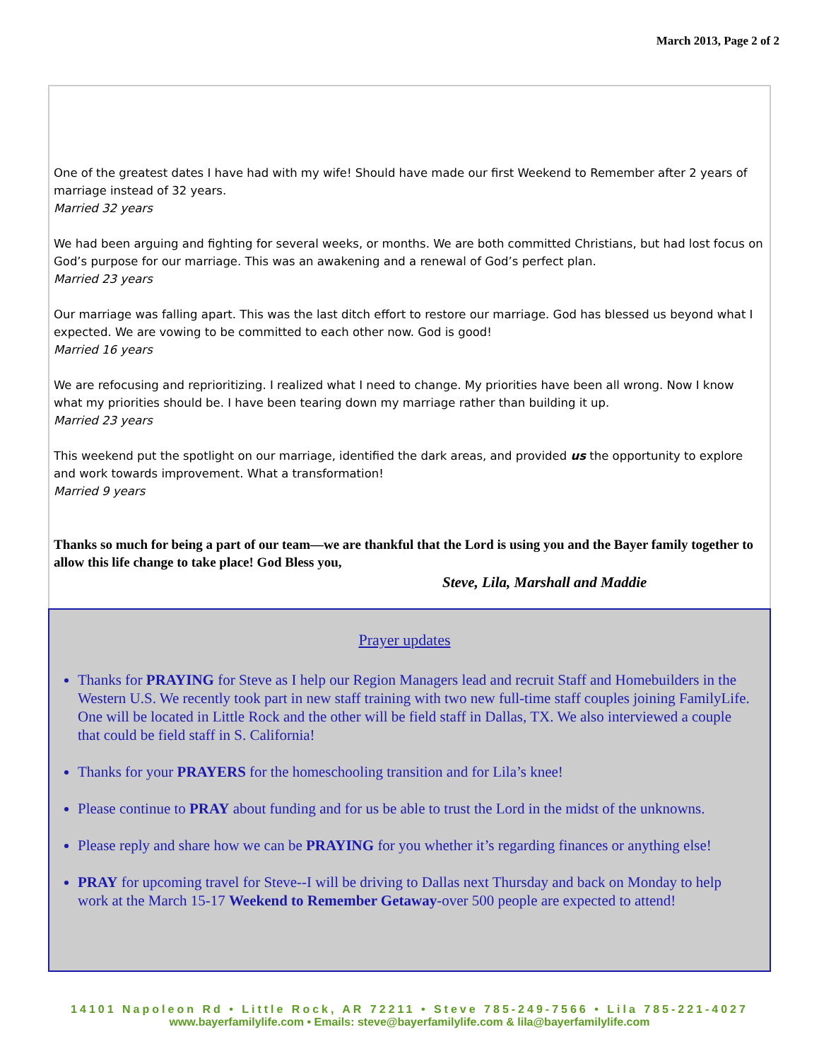March 2013, Page 2 of 2
One of the greatest dates I have had with my wife! Should have made our first Weekend to Remember after 2 years of marriage instead of 32 years.
Married 32 years
We had been arguing and fighting for several weeks, or months. We are both committed Christians, but had lost focus on God’s purpose for our marriage. This was an awakening and a renewal of God’s perfect plan.
Married 23 years
Our marriage was falling apart. This was the last ditch effort to restore our marriage. God has blessed us beyond what I expected. We are vowing to be committed to each other now. God is good!
Married 16 years
We are refocusing and reprioritizing. I realized what I need to change. My priorities have been all wrong. Now I know what my priorities should be. I have been tearing down my marriage rather than building it up.
Married 23 years
This weekend put the spotlight on our marriage, identified the dark areas, and provided us the opportunity to explore and work towards improvement. What a transformation!
Married 9 years
Thanks so much for being a part of our team—we are thankful that the Lord is using you and the Bayer family together to allow this life change to take place! God Bless you,
Steve, Lila, Marshall and Maddie
Prayer updates
Thanks for PRAYING for Steve as I help our Region Managers lead and recruit Staff and Homebuilders in the Western U.S. We recently took part in new staff training with two new full-time staff couples joining FamilyLife. One will be located in Little Rock and the other will be field staff in Dallas, TX. We also interviewed a couple that could be field staff in S. California!
Thanks for your PRAYERS for the homeschooling transition and for Lila’s knee!
Please continue to PRAY about funding and for us be able to trust the Lord in the midst of the unknowns.
Please reply and share how we can be PRAYING for you whether it’s regarding finances or anything else!
PRAY for upcoming travel for Steve--I will be driving to Dallas next Thursday and back on Monday to help work at the March 15-17 Weekend to Remember Getaway-over 500 people are expected to attend!
14101 Napoleon Rd • Little Rock, AR 72211 • Steve 785-249-7566 • Lila 785-221-4027
www.bayerfamilylife.com • Emails: steve@bayerfamilylife.com & lila@bayerfamilylife.com